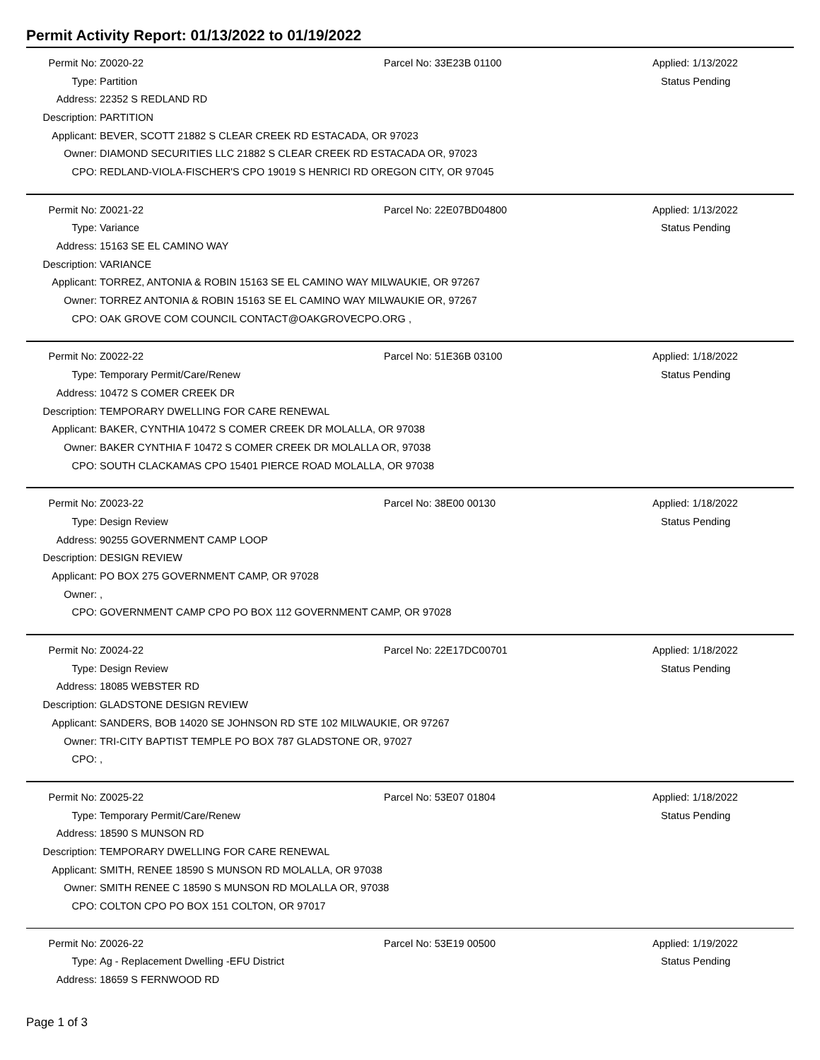Permit Activity Report: 01/13/2022 to 01/19/2022
| Permit No: | Z0020-22 | Parcel No: 33E23B 01100 | Applied: 1/13/2022 |
| Type: | Partition | | Status Pending |
| Address: | 22352 S REDLAND RD | | |
| Description: | PARTITION | | |
| Applicant: | BEVER, SCOTT 21882 S CLEAR CREEK RD ESTACADA, OR 97023 | | |
| Owner: | DIAMOND SECURITIES LLC 21882 S CLEAR CREEK RD ESTACADA OR, 97023 | | |
| CPO: | REDLAND-VIOLA-FISCHER'S CPO 19019 S HENRICI RD OREGON CITY, OR 97045 | | |
| Permit No: | Z0021-22 | Parcel No: 22E07BD04800 | Applied: 1/13/2022 |
| Type: | Variance | | Status Pending |
| Address: | 15163 SE EL CAMINO WAY | | |
| Description: | VARIANCE | | |
| Applicant: | TORREZ, ANTONIA & ROBIN 15163 SE EL CAMINO WAY MILWAUKIE, OR 97267 | | |
| Owner: | TORREZ ANTONIA & ROBIN 15163 SE EL CAMINO WAY MILWAUKIE OR, 97267 | | |
| CPO: | OAK GROVE COM COUNCIL CONTACT@OAKGROVECPO.ORG , | | |
| Permit No: | Z0022-22 | Parcel No: 51E36B 03100 | Applied: 1/18/2022 |
| Type: | Temporary Permit/Care/Renew | | Status Pending |
| Address: | 10472 S COMER CREEK DR | | |
| Description: | TEMPORARY DWELLING FOR CARE RENEWAL | | |
| Applicant: | BAKER, CYNTHIA 10472 S COMER CREEK DR MOLALLA, OR 97038 | | |
| Owner: | BAKER CYNTHIA F 10472 S COMER CREEK DR MOLALLA OR, 97038 | | |
| CPO: | SOUTH CLACKAMAS CPO 15401 PIERCE ROAD MOLALLA, OR 97038 | | |
| Permit No: | Z0023-22 | Parcel No: 38E00 00130 | Applied: 1/18/2022 |
| Type: | Design Review | | Status Pending |
| Address: | 90255 GOVERNMENT CAMP LOOP | | |
| Description: | DESIGN REVIEW | | |
| Applicant: | PO BOX 275 GOVERNMENT CAMP, OR 97028 | | |
| Owner: | , | | |
| CPO: | GOVERNMENT CAMP CPO PO BOX 112 GOVERNMENT CAMP, OR 97028 | | |
| Permit No: | Z0024-22 | Parcel No: 22E17DC00701 | Applied: 1/18/2022 |
| Type: | Design Review | | Status Pending |
| Address: | 18085 WEBSTER RD | | |
| Description: | GLADSTONE DESIGN REVIEW | | |
| Applicant: | SANDERS, BOB 14020 SE JOHNSON RD STE 102 MILWAUKIE, OR 97267 | | |
| Owner: | TRI-CITY BAPTIST TEMPLE PO BOX 787 GLADSTONE OR, 97027 | | |
| CPO: | , | | |
| Permit No: | Z0025-22 | Parcel No: 53E07 01804 | Applied: 1/18/2022 |
| Type: | Temporary Permit/Care/Renew | | Status Pending |
| Address: | 18590 S MUNSON RD | | |
| Description: | TEMPORARY DWELLING FOR CARE RENEWAL | | |
| Applicant: | SMITH, RENEE 18590 S MUNSON RD MOLALLA, OR 97038 | | |
| Owner: | SMITH RENEE C 18590 S MUNSON RD MOLALLA OR, 97038 | | |
| CPO: | COLTON CPO PO BOX 151 COLTON, OR 97017 | | |
| Permit No: | Z0026-22 | Parcel No: 53E19 00500 | Applied: 1/19/2022 |
| Type: | Ag - Replacement Dwelling -EFU District | | Status Pending |
| Address: | 18659 S FERNWOOD RD | | |
Page 1 of 3